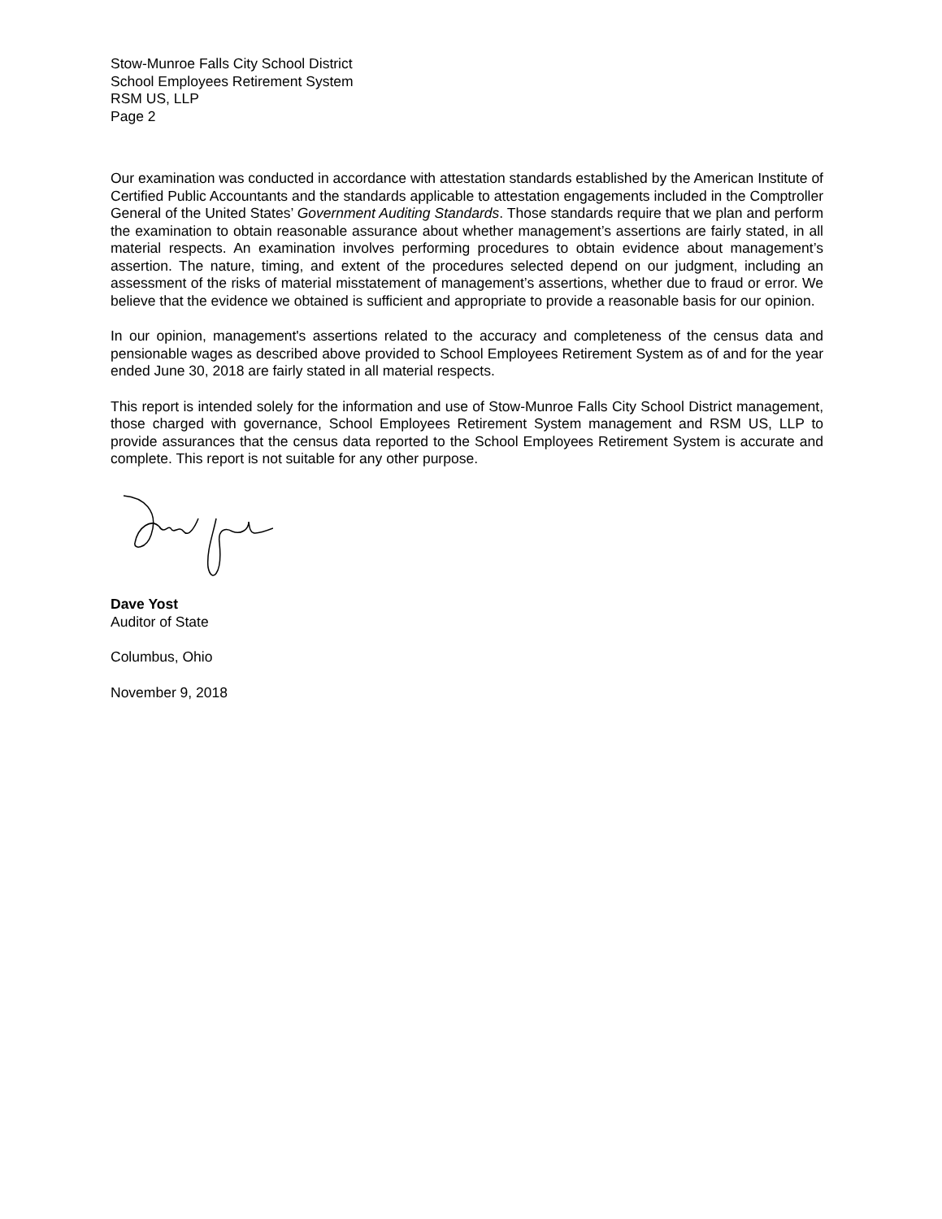Stow-Munroe Falls City School District
School Employees Retirement System
RSM US, LLP
Page 2
Our examination was conducted in accordance with attestation standards established by the American Institute of Certified Public Accountants and the standards applicable to attestation engagements included in the Comptroller General of the United States’ Government Auditing Standards. Those standards require that we plan and perform the examination to obtain reasonable assurance about whether management’s assertions are fairly stated, in all material respects. An examination involves performing procedures to obtain evidence about management’s assertion. The nature, timing, and extent of the procedures selected depend on our judgment, including an assessment of the risks of material misstatement of management’s assertions, whether due to fraud or error. We believe that the evidence we obtained is sufficient and appropriate to provide a reasonable basis for our opinion.
In our opinion, management's assertions related to the accuracy and completeness of the census data and pensionable wages as described above provided to School Employees Retirement System as of and for the year ended June 30, 2018 are fairly stated in all material respects.
This report is intended solely for the information and use of Stow-Munroe Falls City School District management, those charged with governance, School Employees Retirement System management and RSM US, LLP to provide assurances that the census data reported to the School Employees Retirement System is accurate and complete. This report is not suitable for any other purpose.
Dave Yost
Auditor of State
Columbus, Ohio
November 9, 2018